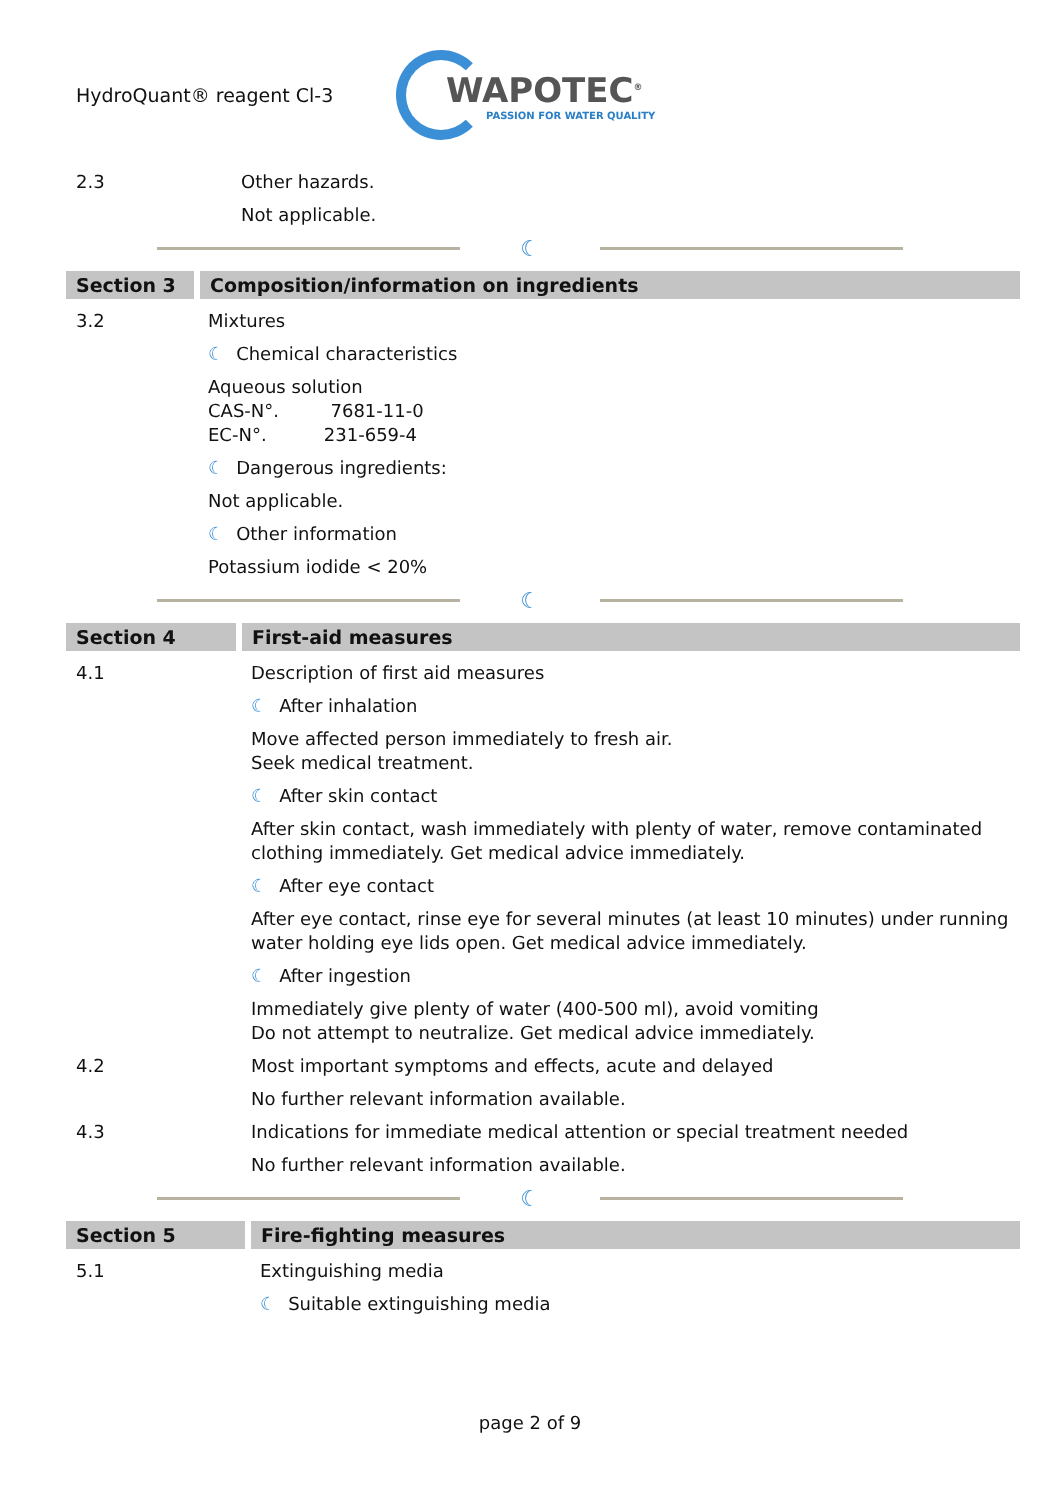HydroQuant® reagent Cl-3
WAPOTEC<sup>®</sup>
PASSION FOR WATER QUALITY
2.3 Other hazards.
Not applicable.
☾
Section 3 Composition/information on ingredients
3.2 Mixtures
☾ Chemical characteristics
Aqueous solution
CAS-N°. 7681-11-0
EC-N°. 231-659-4
☾ Dangerous ingredients:
Not applicable.
☾ Other information
Potassium iodide < 20%
☾
Section 4 First-aid measures
4.1 Description of first aid measures
☾ After inhalation
Move affected person immediately to fresh air.
Seek medical treatment.
☾ After skin contact
After skin contact, wash immediately with plenty of water, remove contaminated clothing immediately. Get medical advice immediately.
☾ After eye contact
After eye contact, rinse eye for several minutes (at least 10 minutes) under running water holding eye lids open. Get medical advice immediately.
☾ After ingestion
Immediately give plenty of water (400-500 ml), avoid vomiting
Do not attempt to neutralize. Get medical advice immediately.
4.2 Most important symptoms and effects, acute and delayed
No further relevant information available.
4.3 Indications for immediate medical attention or special treatment needed
No further relevant information available.
☾
Section 5 Fire-fighting measures
5.1 Extinguishing media
☾ Suitable extinguishing media
page 2 of 9